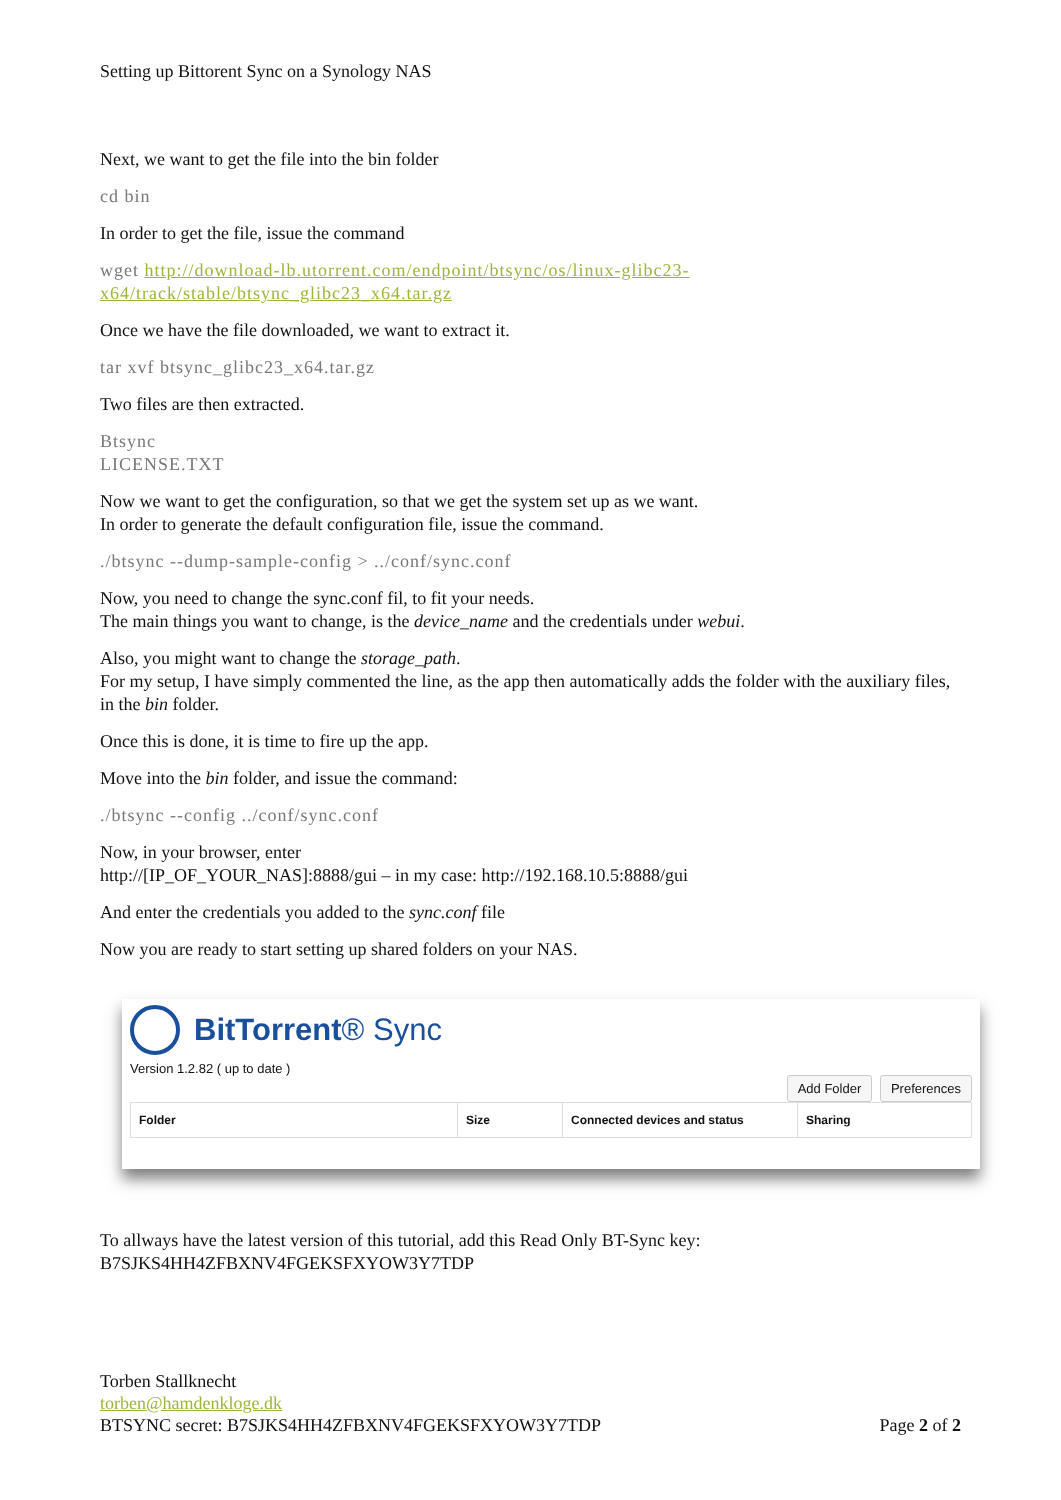Setting up Bittorent Sync on a Synology NAS
Next, we want to get the file into the bin folder
cd bin
In order to get the file, issue the command
wget http://download-lb.utorrent.com/endpoint/btsync/os/linux-glibc23-x64/track/stable/btsync_glibc23_x64.tar.gz
Once we have the file downloaded, we want to extract it.
tar xvf btsync_glibc23_x64.tar.gz
Two files are then extracted.
Btsync
LICENSE.TXT
Now we want to get the configuration, so that we get the system set up as we want.
In order to generate the default configuration file, issue the command.
./btsync --dump-sample-config > ../conf/sync.conf
Now, you need to change the sync.conf fil, to fit your needs.
The main things you want to change, is the device_name and the credentials under webui.
Also, you might want to change the storage_path.
For my setup, I have simply commented the line, as the app then automatically adds the folder with the auxiliary files, in the bin folder.
Once this is done, it is time to fire up the app.
Move into the bin folder, and issue the command:
./btsync --config ../conf/sync.conf
Now, in your browser, enter
http://[IP_OF_YOUR_NAS]:8888/gui – in my case: http://192.168.10.5:8888/gui
And enter the credentials you added to the sync.conf file
Now you are ready to start setting up shared folders on your NAS.
BitTorrent® Sync
Version 1.2.82 ( up to date )
Add Folder Preferences
Folder Size Connected devices and status Sharing
To allways have the latest version of this tutorial, add this Read Only BT-Sync key:
B7SJKS4HH4ZFBXNV4FGEKSFXYOW3Y7TDP
Torben Stallknecht
torben@hamdenkloge.dk
BTSYNC secret: B7SJKS4HH4ZFBXNV4FGEKSFXYOW3Y7TDP Page 2 of 2